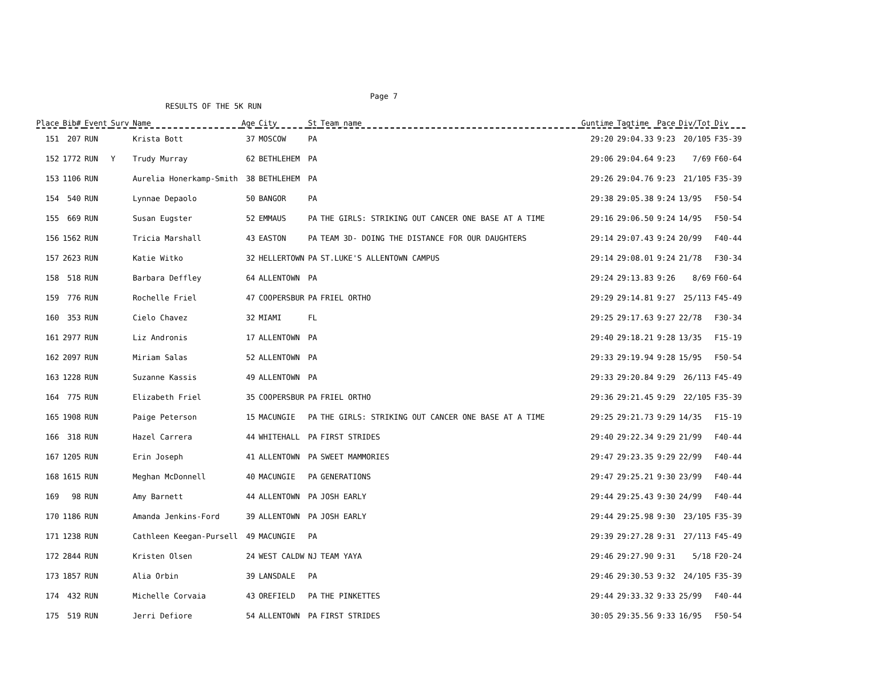Page 7
RESULTS OF THE 5K RUN
| Place | Bib# | Event | Surv | Name | Age | City | St | Team_name | Guntime | Tagtime | Pace | Div/Tot | Div |
| --- | --- | --- | --- | --- | --- | --- | --- | --- | --- | --- | --- | --- | --- |
| 151 | 207 | RUN | | Krista Bott | 37 | MOSCOW | PA | | 29:20 | 29:04.33 | 9:23 | 20/105 | F35-39 |
| 152 | 1772 | RUN | Y | Trudy Murray | 62 | BETHLEHEM | PA | | 29:06 | 29:04.64 | 9:23 | 7/69 | F60-64 |
| 153 | 1106 | RUN | | Aurelia Honerkamp-Smith | 38 | BETHLEHEM | PA | | 29:26 | 29:04.76 | 9:23 | 21/105 | F35-39 |
| 154 | 540 | RUN | | Lynnae Depaolo | 50 | BANGOR | PA | | 29:38 | 29:05.38 | 9:24 | 13/95 | F50-54 |
| 155 | 669 | RUN | | Susan Eugster | 52 | EMMAUS | PA | THE GIRLS: STRIKING OUT CANCER ONE BASE AT A TIME | 29:16 | 29:06.50 | 9:24 | 14/95 | F50-54 |
| 156 | 1562 | RUN | | Tricia Marshall | 43 | EASTON | PA | TEAM 3D- DOING THE DISTANCE FOR OUR DAUGHTERS | 29:14 | 29:07.43 | 9:24 | 20/99 | F40-44 |
| 157 | 2623 | RUN | | Katie Witko | 32 | HELLERTOWN | PA | ST.LUKE'S ALLENTOWN CAMPUS | 29:14 | 29:08.01 | 9:24 | 21/78 | F30-34 |
| 158 | 518 | RUN | | Barbara Deffley | 64 | ALLENTOWN | PA | | 29:24 | 29:13.83 | 9:26 | 8/69 | F60-64 |
| 159 | 776 | RUN | | Rochelle Friel | 47 | COOPERSBUR | PA | FRIEL ORTHO | 29:29 | 29:14.81 | 9:27 | 25/113 | F45-49 |
| 160 | 353 | RUN | | Cielo Chavez | 32 | MIAMI | FL | | 29:25 | 29:17.63 | 9:27 | 22/78 | F30-34 |
| 161 | 2977 | RUN | | Liz Andronis | 17 | ALLENTOWN | PA | | 29:40 | 29:18.21 | 9:28 | 13/35 | F15-19 |
| 162 | 2097 | RUN | | Miriam Salas | 52 | ALLENTOWN | PA | | 29:33 | 29:19.94 | 9:28 | 15/95 | F50-54 |
| 163 | 1228 | RUN | | Suzanne Kassis | 49 | ALLENTOWN | PA | | 29:33 | 29:20.84 | 9:29 | 26/113 | F45-49 |
| 164 | 775 | RUN | | Elizabeth Friel | 35 | COOPERSBUR | PA | FRIEL ORTHO | 29:36 | 29:21.45 | 9:29 | 22/105 | F35-39 |
| 165 | 1908 | RUN | | Paige Peterson | 15 | MACUNGIE | PA | THE GIRLS: STRIKING OUT CANCER ONE BASE AT A TIME | 29:25 | 29:21.73 | 9:29 | 14/35 | F15-19 |
| 166 | 318 | RUN | | Hazel Carrera | 44 | WHITEHALL | PA | FIRST STRIDES | 29:40 | 29:22.34 | 9:29 | 21/99 | F40-44 |
| 167 | 1205 | RUN | | Erin Joseph | 41 | ALLENTOWN | PA | SWEET MAMMORIES | 29:47 | 29:23.35 | 9:29 | 22/99 | F40-44 |
| 168 | 1615 | RUN | | Meghan McDonnell | 40 | MACUNGIE | PA | GENERATIONS | 29:47 | 29:25.21 | 9:30 | 23/99 | F40-44 |
| 169 | 98 | RUN | | Amy Barnett | 44 | ALLENTOWN | PA | JOSH EARLY | 29:44 | 29:25.43 | 9:30 | 24/99 | F40-44 |
| 170 | 1186 | RUN | | Amanda Jenkins-Ford | 39 | ALLENTOWN | PA | JOSH EARLY | 29:44 | 29:25.98 | 9:30 | 23/105 | F35-39 |
| 171 | 1238 | RUN | | Cathleen Keegan-Pursell | 49 | MACUNGIE | PA | | 29:39 | 29:27.28 | 9:31 | 27/113 | F45-49 |
| 172 | 2844 | RUN | | Kristen Olsen | 24 | WEST CALDW | NJ | TEAM YAYA | 29:46 | 29:27.90 | 9:31 | 5/18 | F20-24 |
| 173 | 1857 | RUN | | Alia Orbin | 39 | LANSDALE | PA | | 29:46 | 29:30.53 | 9:32 | 24/105 | F35-39 |
| 174 | 432 | RUN | | Michelle Corvaia | 43 | OREFIELD | PA | THE PINKETTES | 29:44 | 29:33.32 | 9:33 | 25/99 | F40-44 |
| 175 | 519 | RUN | | Jerri Defiore | 54 | ALLENTOWN | PA | FIRST STRIDES | 30:05 | 29:35.56 | 9:33 | 16/95 | F50-54 |